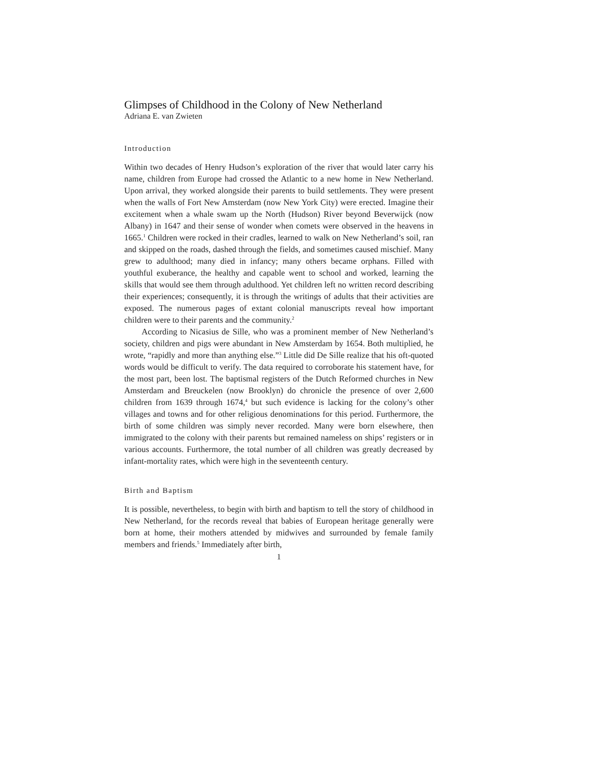Glimpses of Childhood in the Colony of New Netherland
Adriana E. van Zwieten
Introduction
Within two decades of Henry Hudson’s exploration of the river that would later carry his name, children from Europe had crossed the Atlantic to a new home in New Netherland. Upon arrival, they worked alongside their parents to build settlements. They were present when the walls of Fort New Amsterdam (now New York City) were erected. Imagine their excitement when a whale swam up the North (Hudson) River beyond Beverwijck (now Albany) in 1647 and their sense of wonder when comets were observed in the heavens in 1665.<sup>1</sup> Children were rocked in their cradles, learned to walk on New Netherland’s soil, ran and skipped on the roads, dashed through the fields, and sometimes caused mischief. Many grew to adulthood; many died in infancy; many others became orphans. Filled with youthful exuberance, the healthy and capable went to school and worked, learning the skills that would see them through adulthood. Yet children left no written record describing their experiences; consequently, it is through the writings of adults that their activities are exposed. The numerous pages of extant colonial manuscripts reveal how important children were to their parents and the community.<sup>2</sup>
According to Nicasius de Sille, who was a prominent member of New Netherland’s society, children and pigs were abundant in New Amsterdam by 1654. Both multiplied, he wrote, “rapidly and more than anything else.”<sup>3</sup> Little did De Sille realize that his oft-quoted words would be difficult to verify. The data required to corroborate his statement have, for the most part, been lost. The baptismal registers of the Dutch Reformed churches in New Amsterdam and Breuckelen (now Brooklyn) do chronicle the presence of over 2,600 children from 1639 through 1674,<sup>4</sup> but such evidence is lacking for the colony’s other villages and towns and for other religious denominations for this period. Furthermore, the birth of some children was simply never recorded. Many were born elsewhere, then immigrated to the colony with their parents but remained nameless on ships’ registers or in various accounts. Furthermore, the total number of all children was greatly decreased by infant-mortality rates, which were high in the seventeenth century.
Birth and Baptism
It is possible, nevertheless, to begin with birth and baptism to tell the story of childhood in New Netherland, for the records reveal that babies of European heritage generally were born at home, their mothers attended by midwives and surrounded by female family members and friends.<sup>5</sup> Immediately after birth,
1